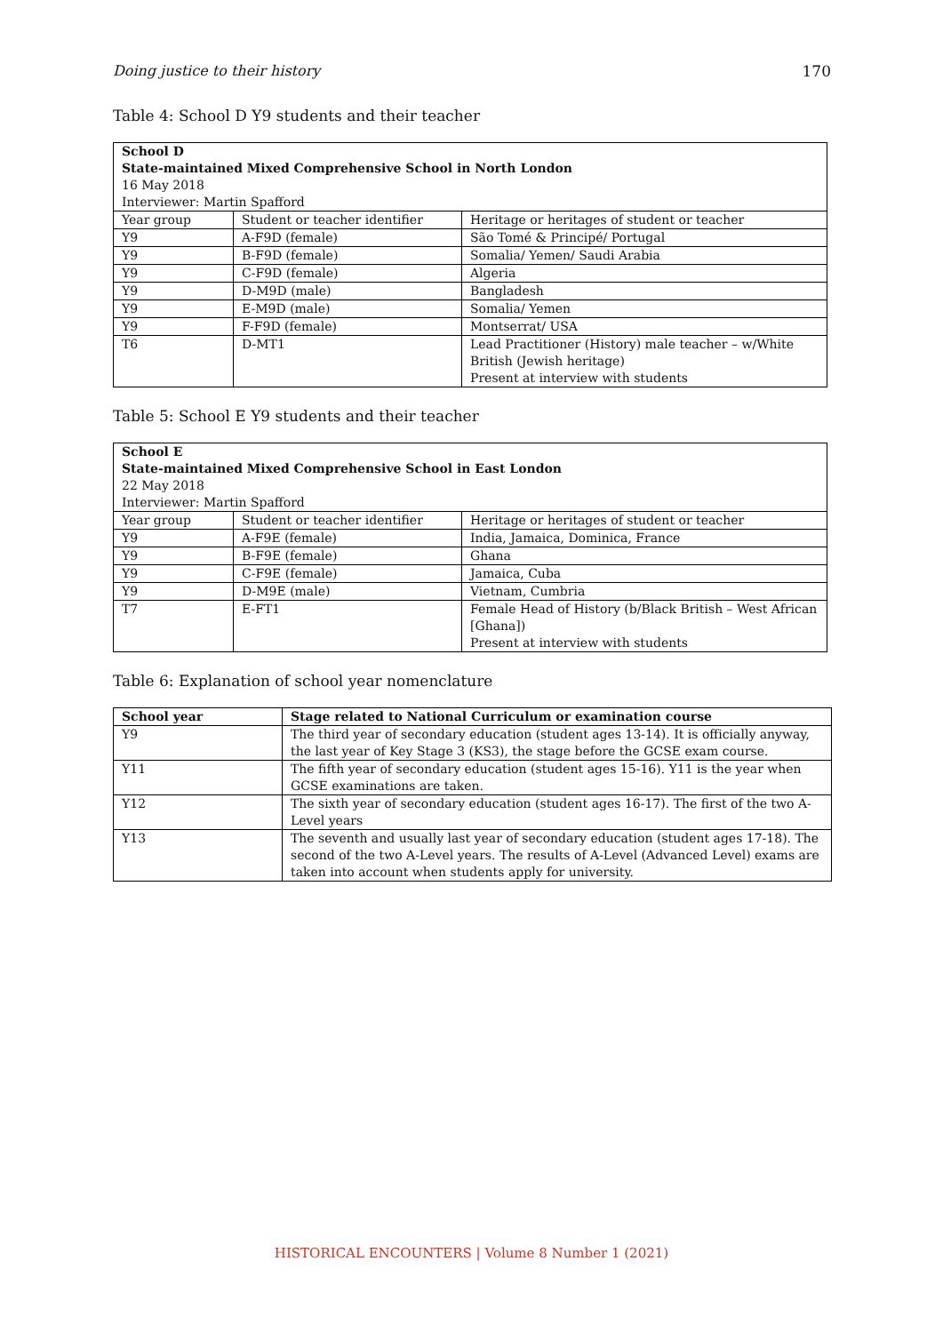Doing justice to their history 170
Table 4: School D Y9 students and their teacher
| School D State-maintained Mixed Comprehensive School in North London 16 May 2018 Interviewer: Martin Spafford | | |
| Year group | Student or teacher identifier | Heritage or heritages of student or teacher |
| Y9 | A-F9D (female) | São Tomé & Principé/ Portugal |
| Y9 | B-F9D (female) | Somalia/ Yemen/ Saudi Arabia |
| Y9 | C-F9D (female) | Algeria |
| Y9 | D-M9D (male) | Bangladesh |
| Y9 | E-M9D (male) | Somalia/ Yemen |
| Y9 | F-F9D (female) | Montserrat/ USA |
| T6 | D-MT1 | Lead Practitioner (History) male teacher – w/White British (Jewish heritage) Present at interview with students |
Table 5: School E Y9 students and their teacher
| School E State-maintained Mixed Comprehensive School in East London 22 May 2018 Interviewer: Martin Spafford | | |
| Year group | Student or teacher identifier | Heritage or heritages of student or teacher |
| Y9 | A-F9E (female) | India, Jamaica, Dominica, France |
| Y9 | B-F9E (female) | Ghana |
| Y9 | C-F9E (female) | Jamaica, Cuba |
| Y9 | D-M9E (male) | Vietnam, Cumbria |
| T7 | E-FT1 | Female Head of History (b/Black British – West African [Ghana]) Present at interview with students |
Table 6: Explanation of school year nomenclature
| School year | Stage related to National Curriculum or examination course |
| --- | --- |
| Y9 | The third year of secondary education (student ages 13-14). It is officially anyway, the last year of Key Stage 3 (KS3), the stage before the GCSE exam course. |
| Y11 | The fifth year of secondary education (student ages 15-16). Y11 is the year when GCSE examinations are taken. |
| Y12 | The sixth year of secondary education (student ages 16-17). The first of the two A-Level years |
| Y13 | The seventh and usually last year of secondary education (student ages 17-18). The second of the two A-Level years. The results of A-Level (Advanced Level) exams are taken into account when students apply for university. |
HISTORICAL ENCOUNTERS | Volume 8 Number 1 (2021)